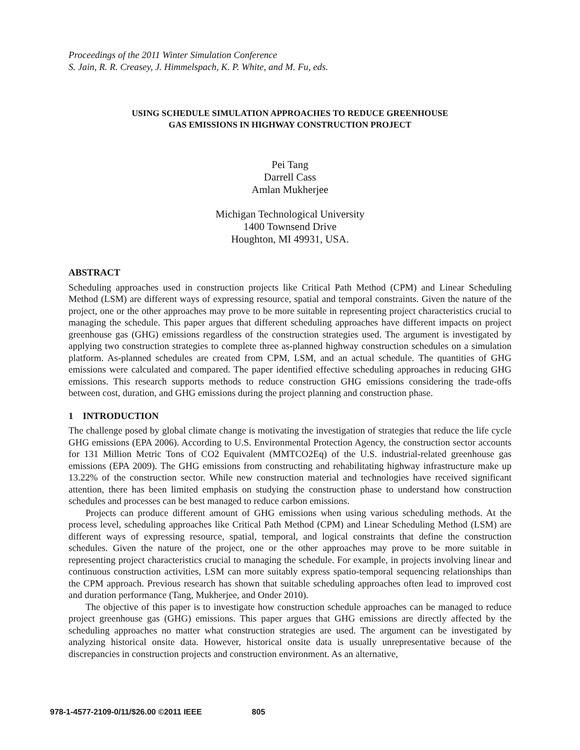Proceedings of the 2011 Winter Simulation Conference
S. Jain, R. R. Creasey, J. Himmelspach, K. P. White, and M. Fu, eds.
USING SCHEDULE SIMULATION APPROACHES TO REDUCE GREENHOUSE
GAS EMISSIONS IN HIGHWAY CONSTRUCTION PROJECT
Pei Tang
Darrell Cass
Amlan Mukherjee
Michigan Technological University
1400 Townsend Drive
Houghton, MI 49931, USA.
ABSTRACT
Scheduling approaches used in construction projects like Critical Path Method (CPM) and Linear Scheduling Method (LSM) are different ways of expressing resource, spatial and temporal constraints. Given the nature of the project, one or the other approaches may prove to be more suitable in representing project characteristics crucial to managing the schedule. This paper argues that different scheduling approaches have different impacts on project greenhouse gas (GHG) emissions regardless of the construction strategies used. The argument is investigated by applying two construction strategies to complete three as-planned highway construction schedules on a simulation platform. As-planned schedules are created from CPM, LSM, and an actual schedule. The quantities of GHG emissions were calculated and compared. The paper identified effective scheduling approaches in reducing GHG emissions. This research supports methods to reduce construction GHG emissions considering the trade-offs between cost, duration, and GHG emissions during the project planning and construction phase.
1 INTRODUCTION
The challenge posed by global climate change is motivating the investigation of strategies that reduce the life cycle GHG emissions (EPA 2006). According to U.S. Environmental Protection Agency, the construction sector accounts for 131 Million Metric Tons of CO2 Equivalent (MMTCO2Eq) of the U.S. industrial-related greenhouse gas emissions (EPA 2009). The GHG emissions from constructing and rehabilitating highway infrastructure make up 13.22% of the construction sector. While new construction material and technologies have received significant attention, there has been limited emphasis on studying the construction phase to understand how construction schedules and processes can be best managed to reduce carbon emissions.
Projects can produce different amount of GHG emissions when using various scheduling methods. At the process level, scheduling approaches like Critical Path Method (CPM) and Linear Scheduling Method (LSM) are different ways of expressing resource, spatial, temporal, and logical constraints that define the construction schedules. Given the nature of the project, one or the other approaches may prove to be more suitable in representing project characteristics crucial to managing the schedule. For example, in projects involving linear and continuous construction activities, LSM can more suitably express spatio-temporal sequencing relationships than the CPM approach. Previous research has shown that suitable scheduling approaches often lead to improved cost and duration performance (Tang, Mukherjee, and Onder 2010).
The objective of this paper is to investigate how construction schedule approaches can be managed to reduce project greenhouse gas (GHG) emissions. This paper argues that GHG emissions are directly affected by the scheduling approaches no matter what construction strategies are used. The argument can be investigated by analyzing historical onsite data. However, historical onsite data is usually unrepresentative because of the discrepancies in construction projects and construction environment. As an alternative,
978-1-4577-2109-0/11/$26.00 ©2011 IEEE 805